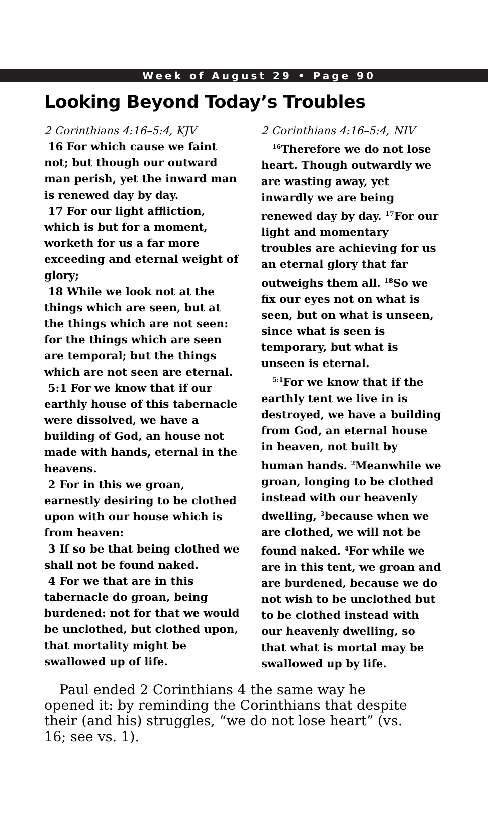Week of August 29 • Page 90
Looking Beyond Today’s Troubles
2 Corinthians 4:16–5:4, KJV
16 For which cause we faint not; but though our outward man perish, yet the inward man is renewed day by day.
17 For our light affliction, which is but for a moment, worketh for us a far more exceeding and eternal weight of glory;
18 While we look not at the things which are seen, but at the things which are not seen: for the things which are seen are temporal; but the things which are not seen are eternal.
5:1 For we know that if our earthly house of this tabernacle were dissolved, we have a building of God, an house not made with hands, eternal in the heavens.
2 For in this we groan, earnestly desiring to be clothed upon with our house which is from heaven:
3 If so be that being clothed we shall not be found naked.
4 For we that are in this tabernacle do groan, being burdened: not for that we would be unclothed, but clothed upon, that mortality might be swallowed up of life.
2 Corinthians 4:16–5:4, NIV
<sup>16</sup> Therefore we do not lose heart. Though outwardly we are wasting away, yet inwardly we are being renewed day by day. <sup>17</sup>For our light and momentary troubles are achieving for us an eternal glory that far outweighs them all. <sup>18</sup>So we fix our eyes not on what is seen, but on what is unseen, since what is seen is temporary, but what is unseen is eternal.
<sup>5:1</sup>For we know that if the earthly tent we live in is destroyed, we have a building from God, an eternal house in heaven, not built by human hands. <sup>2</sup>Meanwhile we groan, longing to be clothed instead with our heavenly dwelling, <sup>3</sup>because when we are clothed, we will not be found naked. <sup>4</sup>For while we are in this tent, we groan and are burdened, because we do not wish to be unclothed but to be clothed instead with our heavenly dwelling, so that what is mortal may be swallowed up by life.
Paul ended 2 Corinthians 4 the same way he opened it: by reminding the Corinthians that despite their (and his) struggles, “we do not lose heart” (vs. 16; see vs. 1).